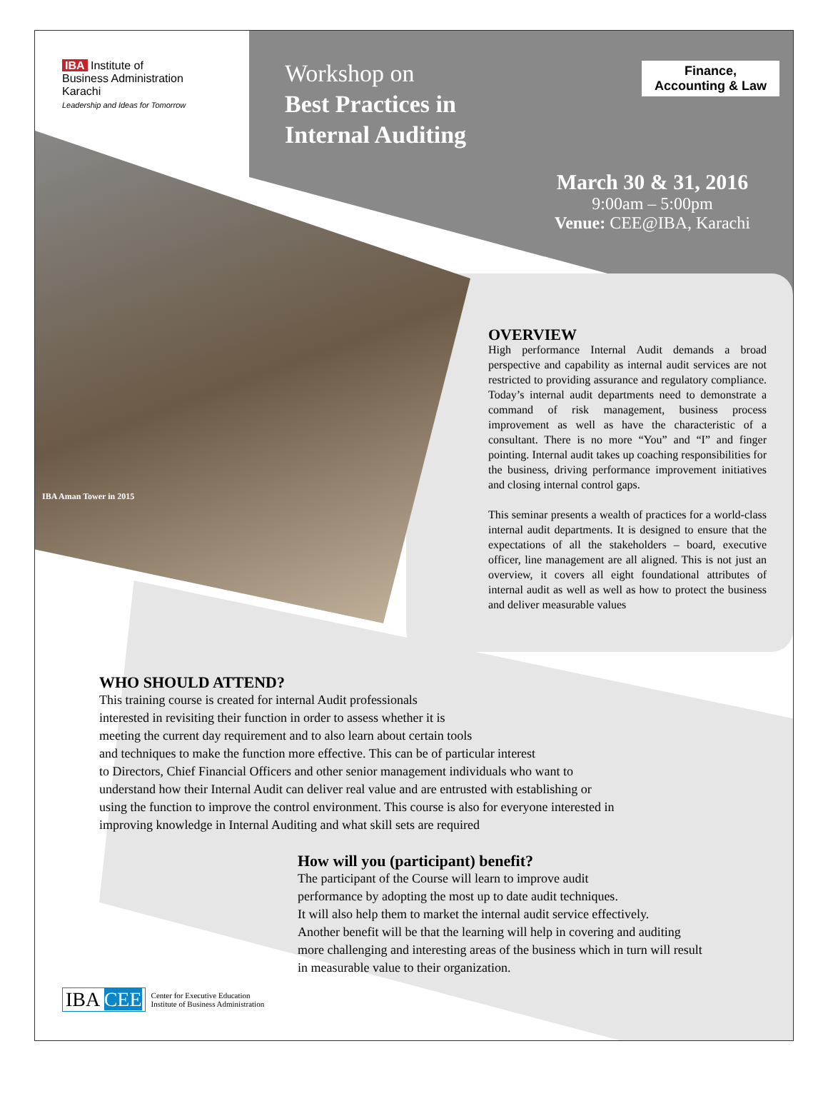IBA Institute of
Business Administration
Karachi
Leadership and Ideas for Tomorrow
Workshop on
Best Practices in
Internal Auditing
Finance,
Accounting & Law
March 30 & 31, 2016
9:00am – 5:00pm
Venue: CEE@IBA, Karachi
IBA Aman Tower in 2015
OVERVIEW
High performance Internal Audit demands a broad perspective and capability as internal audit services are not restricted to providing assurance and regulatory compliance. Today’s internal audit departments need to demonstrate a command of risk management, business process improvement as well as have the characteristic of a consultant. There is no more “You” and “I” and finger pointing. Internal audit takes up coaching responsibilities for the business, driving performance improvement initiatives and closing internal control gaps.
This seminar presents a wealth of practices for a world-class internal audit departments. It is designed to ensure that the expectations of all the stakeholders – board, executive officer, line management are all aligned. This is not just an overview, it covers all eight foundational attributes of internal audit as well as well as how to protect the business and deliver measurable values
WHO SHOULD ATTEND?
This training course is created for internal Audit professionals
interested in revisiting their function in order to assess whether it is
meeting the current day requirement and to also learn about certain tools
and techniques to make the function more effective. This can be of particular interest
to Directors, Chief Financial Officers and other senior management individuals who want to
understand how their Internal Audit can deliver real value and are entrusted with establishing or
using the function to improve the control environment. This course is also for everyone interested in
improving knowledge in Internal Auditing and what skill sets are required
How will you (participant) benefit?
The participant of the Course will learn to improve audit
performance by adopting the most up to date audit techniques.
It will also help them to market the internal audit service effectively.
Another benefit will be that the learning will help in covering and auditing
more challenging and interesting areas of the business which in turn will result
in measurable value to their organization.
IBA CEE Center for Executive Education
Institute of Business Administration